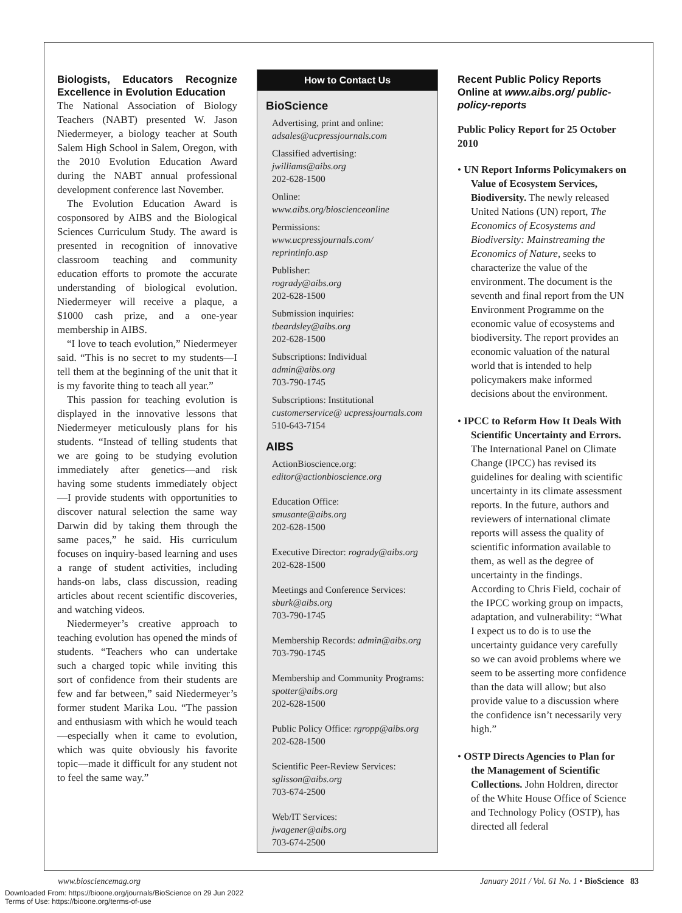Biologists, Educators Recognize Excellence in Evolution Education
The National Association of Biology Teachers (NABT) presented W. Jason Niedermeyer, a biology teacher at South Salem High School in Salem, Oregon, with the 2010 Evolution Education Award during the NABT annual professional development conference last November.
The Evolution Education Award is cosponsored by AIBS and the Biological Sciences Curriculum Study. The award is presented in recognition of innovative classroom teaching and community education efforts to promote the accurate understanding of biological evolution. Niedermeyer will receive a plaque, a $1000 cash prize, and a one-year membership in AIBS.
“I love to teach evolution,” Niedermeyer said. “This is no secret to my students—I tell them at the beginning of the unit that it is my favorite thing to teach all year.”
This passion for teaching evolution is displayed in the innovative lessons that Niedermeyer meticulously plans for his students. “Instead of telling students that we are going to be studying evolution immediately after genetics—and risk having some students immediately object—I provide students with opportunities to discover natural selection the same way Darwin did by taking them through the same paces,” he said. His curriculum focuses on inquiry-based learning and uses a range of student activities, including hands-on labs, class discussion, reading articles about recent scientific discoveries, and watching videos.
Niedermeyer’s creative approach to teaching evolution has opened the minds of students. “Teachers who can undertake such a charged topic while inviting this sort of confidence from their students are few and far between,” said Niedermeyer’s former student Marika Lou. “The passion and enthusiasm with which he would teach—especially when it came to evolution, which was quite obviously his favorite topic—made it difficult for any student not to feel the same way.”
How to Contact Us
BioScience
Advertising, print and online:
adsales@ucpressjournals.com
Classified advertising:
jwilliams@aibs.org
202-628-1500
Online:
www.aibs.org/bioscienceonline
Permissions:
www.ucpressjournals.com/ reprintinfo.asp
Publisher:
rogrady@aibs.org
202-628-1500
Submission inquiries:
tbeardsley@aibs.org
202-628-1500
Subscriptions: Individual
admin@aibs.org
703-790-1745
Subscriptions: Institutional
customerservice@ ucpressjournals.com
510-643-7154
AIBS
ActionBioscience.org:
editor@actionbioscience.org
Education Office:
smusante@aibs.org
202-628-1500
Executive Director: rogrady@aibs.org
202-628-1500
Meetings and Conference Services:
sburk@aibs.org
703-790-1745
Membership Records: admin@aibs.org
703-790-1745
Membership and Community Programs: spotter@aibs.org
202-628-1500
Public Policy Office: rgropp@aibs.org
202-628-1500
Scientific Peer-Review Services:
sglisson@aibs.org
703-674-2500
Web/IT Services:
jwagener@aibs.org
703-674-2500
Recent Public Policy Reports Online at www.aibs.org/ public-policy-reports
Public Policy Report for 25 October 2010
• UN Report Informs Policymakers on Value of Ecosystem Services, Biodiversity. The newly released United Nations (UN) report, The Economics of Ecosystems and Biodiversity: Mainstreaming the Economics of Nature, seeks to characterize the value of the environment. The document is the seventh and final report from the UN Environment Programme on the economic value of ecosystems and biodiversity. The report provides an economic valuation of the natural world that is intended to help policymakers make informed decisions about the environment.
• IPCC to Reform How It Deals With Scientific Uncertainty and Errors. The International Panel on Climate Change (IPCC) has revised its guidelines for dealing with scientific uncertainty in its climate assessment reports. In the future, authors and reviewers of international climate reports will assess the quality of scientific information available to them, as well as the degree of uncertainty in the findings. According to Chris Field, cochair of the IPCC working group on impacts, adaptation, and vulnerability: “What I expect us to do is to use the uncertainty guidance very carefully so we can avoid problems where we seem to be asserting more confidence than the data will allow; but also provide value to a discussion where the confidence isn’t necessarily very high.”
• OSTP Directs Agencies to Plan for the Management of Scientific Collections. John Holdren, director of the White House Office of Science and Technology Policy (OSTP), has directed all federal
www.biosciencemag.org January 2011 / Vol. 61 No. 1 • BioScience 83
Downloaded From: https://bioone.org/journals/BioScience on 29 Jun 2022
Terms of Use: https://bioone.org/terms-of-use